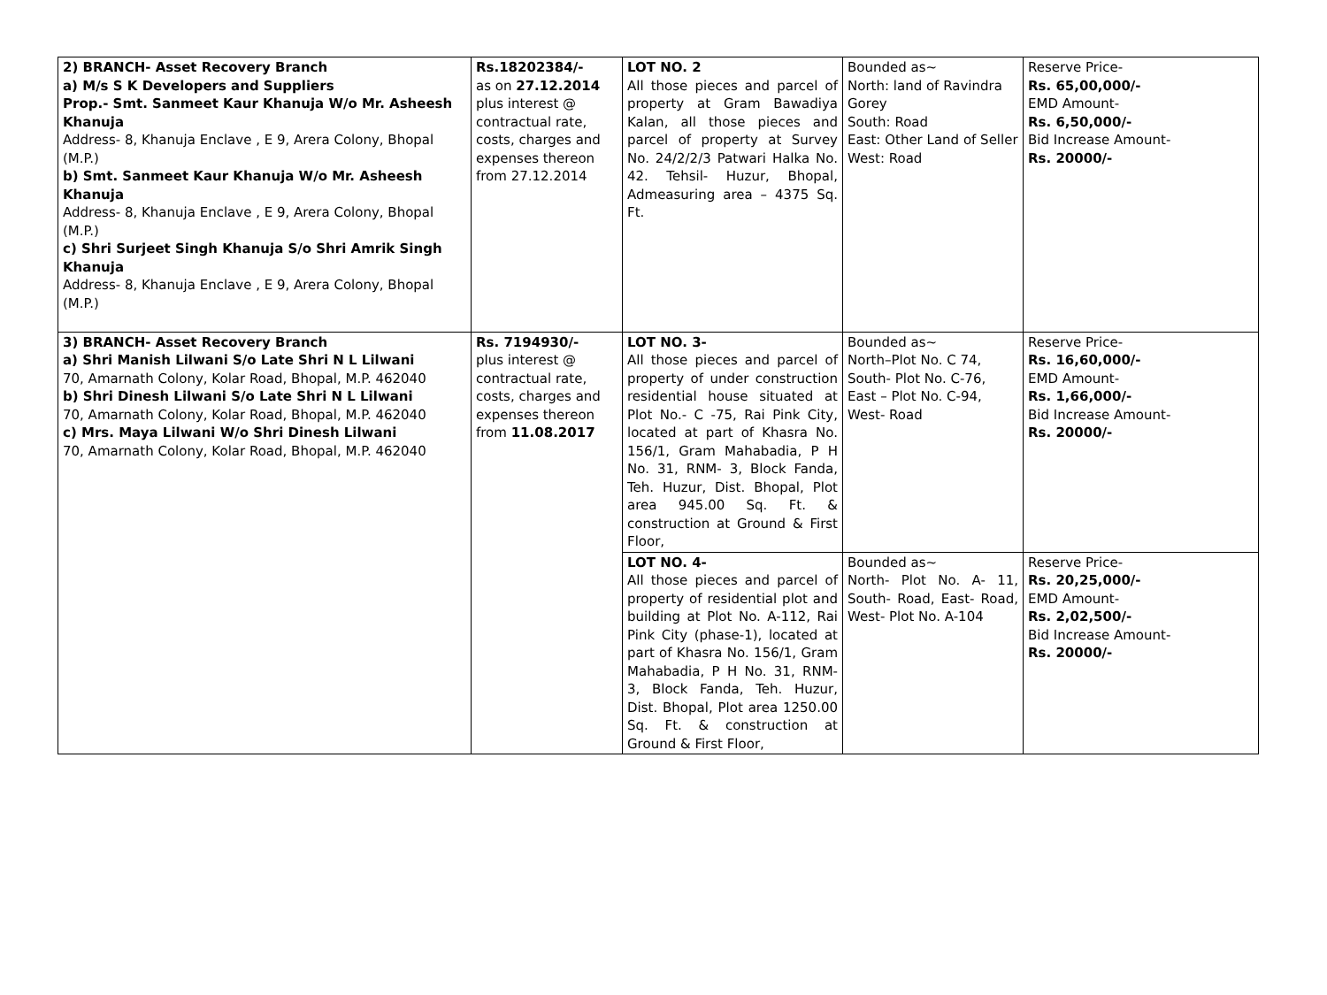| 2) BRANCH- Asset Recovery Branch a) M/s S K Developers and Suppliers Prop.- Smt. Sanmeet Kaur Khanuja W/o Mr. Asheesh Khanuja Address- 8, Khanuja Enclave , E 9, Arera Colony, Bhopal (M.P.) b) Smt. Sanmeet Kaur Khanuja W/o Mr. Asheesh Khanuja Address- 8, Khanuja Enclave , E 9, Arera Colony, Bhopal (M.P.) c) Shri Surjeet Singh Khanuja S/o Shri Amrik Singh Khanuja Address- 8, Khanuja Enclave , E 9, Arera Colony, Bhopal (M.P.) | Rs.18202384/- as on 27.12.2014 plus interest @ contractual rate, costs, charges and expenses thereon from 27.12.2014 | LOT NO. 2 All those pieces and parcel of property at Gram Bawadiya Kalan, all those pieces and parcel of property at Survey No. 24/2/2/3 Patwari Halka No. 42. Tehsil- Huzur, Bhopal, Admeasuring area – 4375 Sq. Ft. | Bounded as~ North: land of Ravindra Gorey South: Road East: Other Land of Seller West: Road | Reserve Price- Rs. 65,00,000/- EMD Amount- Rs. 6,50,000/- Bid Increase Amount- Rs. 20000/- |
| 3) BRANCH- Asset Recovery Branch a) Shri Manish Lilwani S/o Late Shri N L Lilwani 70, Amarnath Colony, Kolar Road, Bhopal, M.P. 462040 b) Shri Dinesh Lilwani S/o Late Shri N L Lilwani 70, Amarnath Colony, Kolar Road, Bhopal, M.P. 462040 c) Mrs. Maya Lilwani W/o Shri Dinesh Lilwani 70, Amarnath Colony, Kolar Road, Bhopal, M.P. 462040 | Rs. 7194930/- plus interest @ contractual rate, costs, charges and expenses thereon from 11.08.2017 | LOT NO. 3- All those pieces and parcel of property of under construction residential house situated at Plot No.- C -75, Rai Pink City, located at part of Khasra No. 156/1, Gram Mahabadia, P H No. 31, RNM- 3, Block Fanda, Teh. Huzur, Dist. Bhopal, Plot area 945.00 Sq. Ft. & construction at Ground & First Floor, | Bounded as~ North–Plot No. C 74, South- Plot No. C-76, East – Plot No. C-94, West- Road | Reserve Price- Rs. 16,60,000/- EMD Amount- Rs. 1,66,000/- Bid Increase Amount- Rs. 20000/- |
| | | LOT NO. 4- All those pieces and parcel of property of residential plot and building at Plot No. A-112, Rai Pink City (phase-1), located at part of Khasra No. 156/1, Gram Mahabadia, P H No. 31, RNM- 3, Block Fanda, Teh. Huzur, Dist. Bhopal, Plot area 1250.00 Sq. Ft. & construction at Ground & First Floor, | Bounded as~ North- Plot No. A- 11, South- Road, East- Road, West- Plot No. A-104 | Reserve Price- Rs. 20,25,000/- EMD Amount- Rs. 2,02,500/- Bid Increase Amount- Rs. 20000/- |